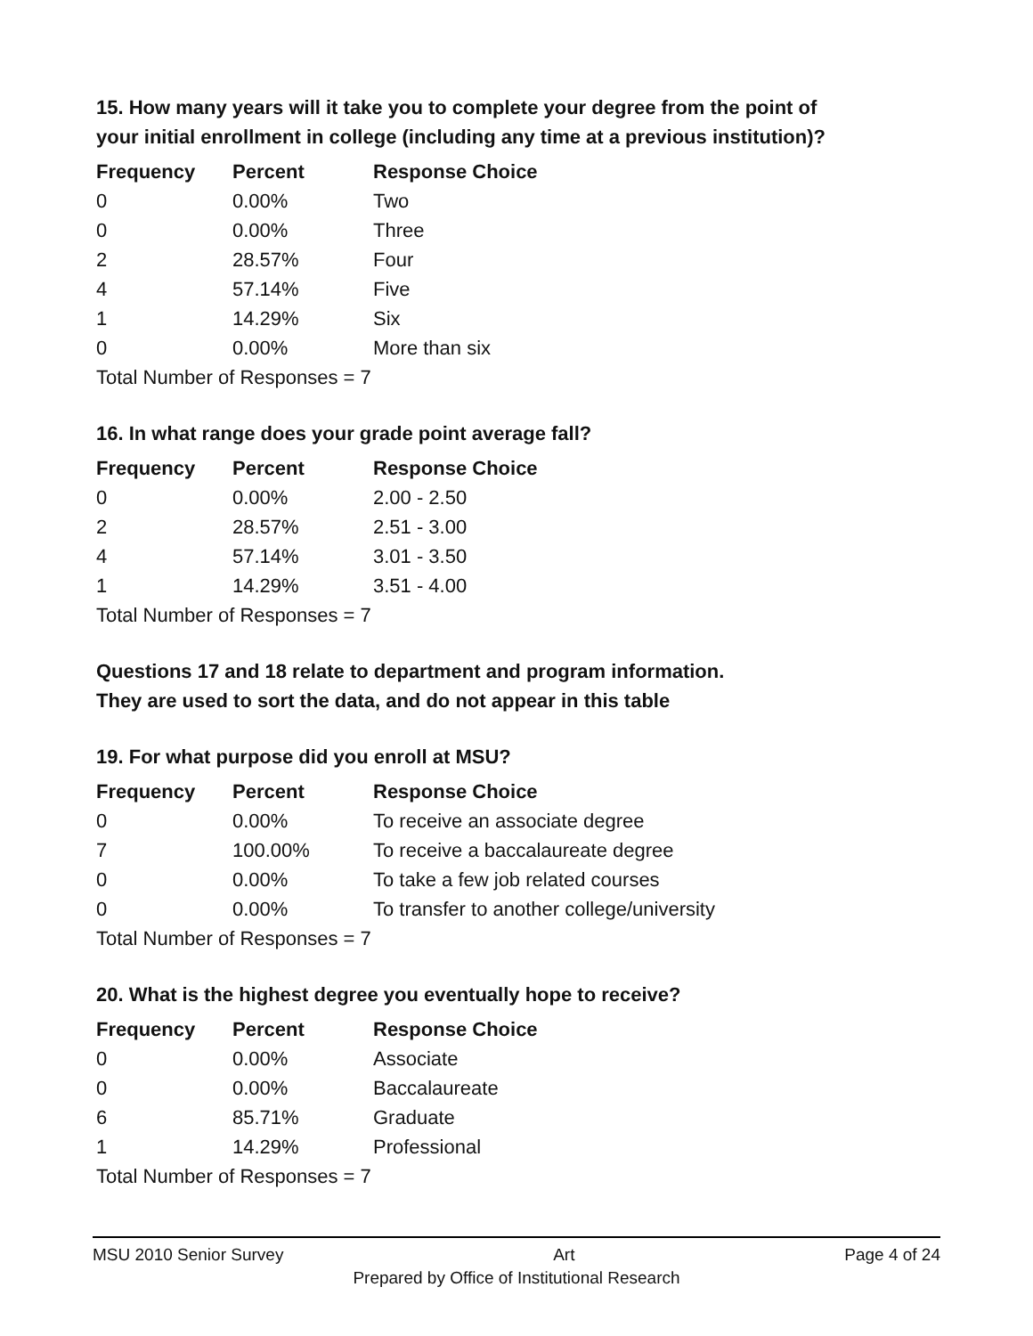15. How many years will it take you to complete your degree from the point of your initial enrollment in college (including any time at a previous institution)?
| Frequency | Percent | Response Choice |
| --- | --- | --- |
| 0 | 0.00% | Two |
| 0 | 0.00% | Three |
| 2 | 28.57% | Four |
| 4 | 57.14% | Five |
| 1 | 14.29% | Six |
| 0 | 0.00% | More than six |
| Total Number of Responses = 7 | | |
16. In what range does your grade point average fall?
| Frequency | Percent | Response Choice |
| --- | --- | --- |
| 0 | 0.00% | 2.00 - 2.50 |
| 2 | 28.57% | 2.51 - 3.00 |
| 4 | 57.14% | 3.01 - 3.50 |
| 1 | 14.29% | 3.51 - 4.00 |
| Total Number of Responses = 7 | | |
Questions 17 and 18 relate to department and program information.
They are used to sort the data, and do not appear in this table
19. For what purpose did you enroll at MSU?
| Frequency | Percent | Response Choice |
| --- | --- | --- |
| 0 | 0.00% | To receive an associate degree |
| 7 | 100.00% | To receive a baccalaureate degree |
| 0 | 0.00% | To take a few job related courses |
| 0 | 0.00% | To transfer to another college/university |
| Total Number of Responses = 7 | | |
20. What is the highest degree you eventually hope to receive?
| Frequency | Percent | Response Choice |
| --- | --- | --- |
| 0 | 0.00% | Associate |
| 0 | 0.00% | Baccalaureate |
| 6 | 85.71% | Graduate |
| 1 | 14.29% | Professional |
| Total Number of Responses = 7 | | |
MSU 2010 Senior Survey Art Page 4 of 24
Prepared by Office of Institutional Research